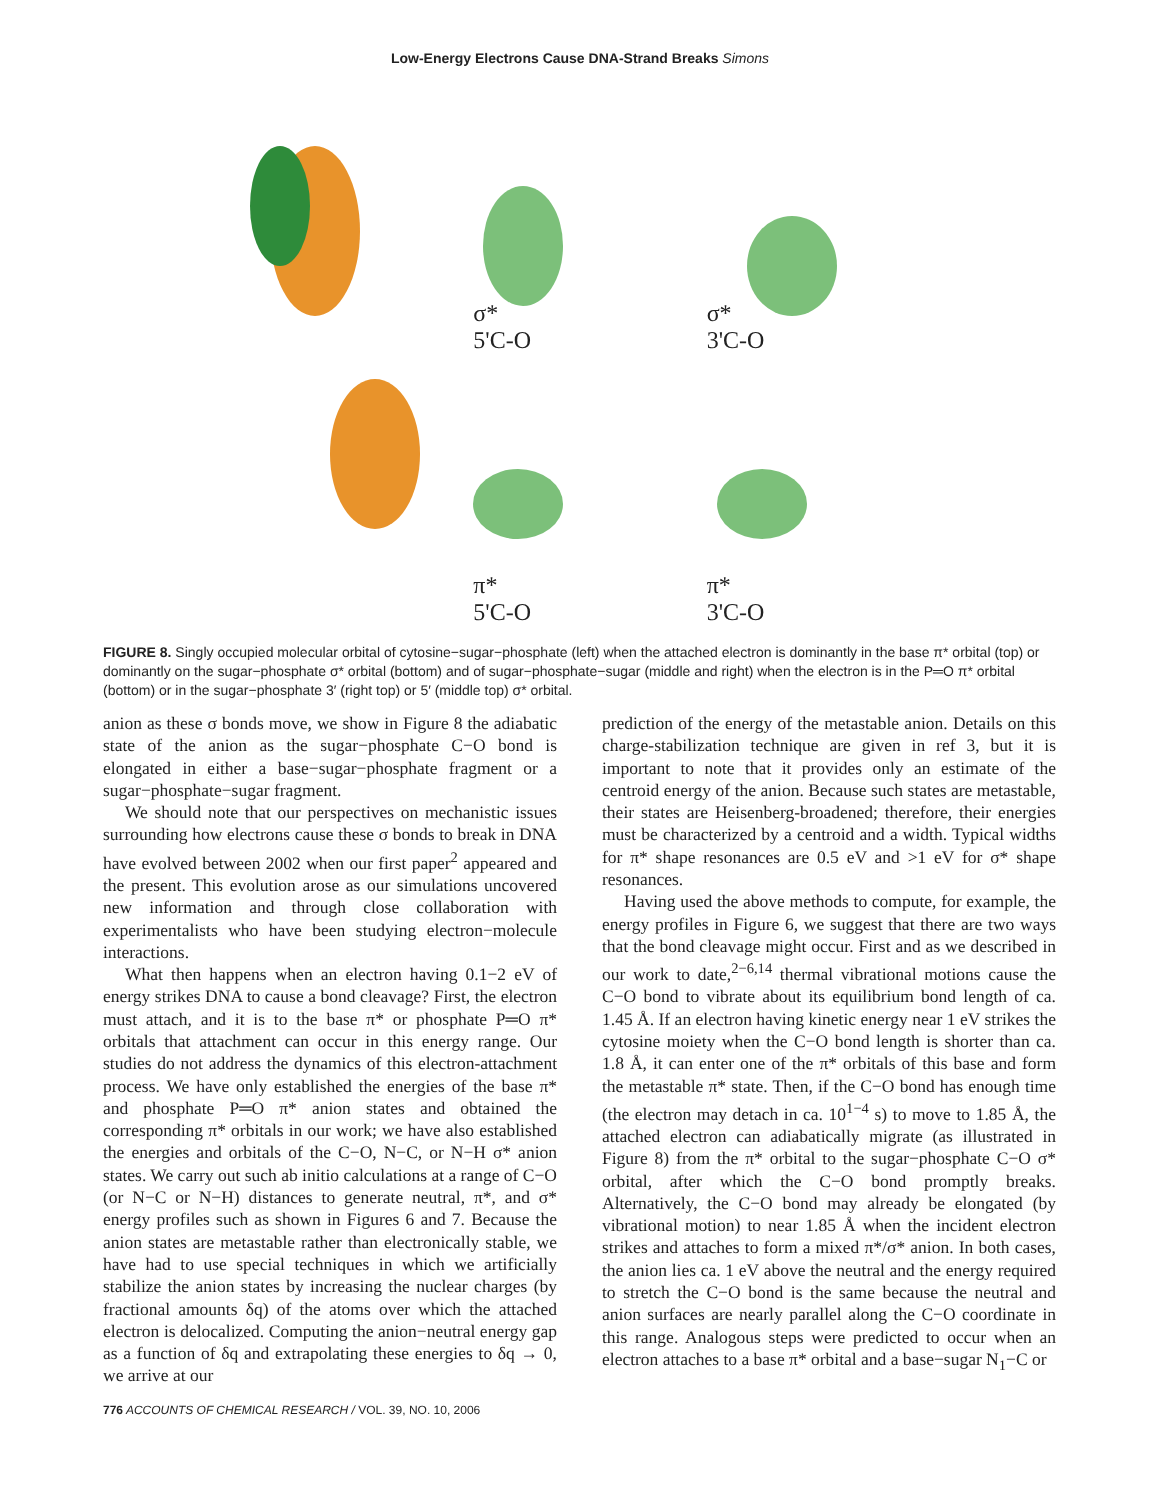Low-Energy Electrons Cause DNA-Strand Breaks Simons
σ*
5'C-O
σ*
3'C-O
π*
5'C-O
π*
3'C-O
FIGURE 8. Singly occupied molecular orbital of cytosine−sugar−phosphate (left) when the attached electron is dominantly in the base π* orbital (top) or dominantly on the sugar−phosphate σ* orbital (bottom) and of sugar−phosphate−sugar (middle and right) when the electron is in the P═O π* orbital (bottom) or in the sugar−phosphate 3′ (right top) or 5′ (middle top) σ* orbital.
anion as these σ bonds move, we show in Figure 8 the adiabatic state of the anion as the sugar−phosphate C−O bond is elongated in either a base−sugar−phosphate fragment or a sugar−phosphate−sugar fragment.
We should note that our perspectives on mechanistic issues surrounding how electrons cause these σ bonds to break in DNA have evolved between 2002 when our first paper<sup>2</sup> appeared and the present. This evolution arose as our simulations uncovered new information and through close collaboration with experimentalists who have been studying electron−molecule interactions.
What then happens when an electron having 0.1−2 eV of energy strikes DNA to cause a bond cleavage? First, the electron must attach, and it is to the base π* or phosphate P═O π* orbitals that attachment can occur in this energy range. Our studies do not address the dynamics of this electron-attachment process. We have only established the energies of the base π* and phosphate P═O π* anion states and obtained the corresponding π* orbitals in our work; we have also established the energies and orbitals of the C−O, N−C, or N−H σ* anion states. We carry out such ab initio calculations at a range of C−O (or N−C or N−H) distances to generate neutral, π*, and σ* energy profiles such as shown in Figures 6 and 7. Because the anion states are metastable rather than electronically stable, we have had to use special techniques in which we artificially stabilize the anion states by increasing the nuclear charges (by fractional amounts δq) of the atoms over which the attached electron is delocalized. Computing the anion−neutral energy gap as a function of δq and extrapolating these energies to δq → 0, we arrive at our
prediction of the energy of the metastable anion. Details on this charge-stabilization technique are given in ref 3, but it is important to note that it provides only an estimate of the centroid energy of the anion. Because such states are metastable, their states are Heisenberg-broadened; therefore, their energies must be characterized by a centroid and a width. Typical widths for π* shape resonances are 0.5 eV and >1 eV for σ* shape resonances.
Having used the above methods to compute, for example, the energy profiles in Figure 6, we suggest that there are two ways that the bond cleavage might occur. First and as we described in our work to date,<sup>2−6,14</sup> thermal vibrational motions cause the C−O bond to vibrate about its equilibrium bond length of ca. 1.45 Å. If an electron having kinetic energy near 1 eV strikes the cytosine moiety when the C−O bond length is shorter than ca. 1.8 Å, it can enter one of the π* orbitals of this base and form the metastable π* state. Then, if the C−O bond has enough time (the electron may detach in ca. 10<sup>1−4</sup> s) to move to 1.85 Å, the attached electron can adiabatically migrate (as illustrated in Figure 8) from the π* orbital to the sugar−phosphate C−O σ* orbital, after which the C−O bond promptly breaks. Alternatively, the C−O bond may already be elongated (by vibrational motion) to near 1.85 Å when the incident electron strikes and attaches to form a mixed π*/σ* anion. In both cases, the anion lies ca. 1 eV above the neutral and the energy required to stretch the C−O bond is the same because the neutral and anion surfaces are nearly parallel along the C−O coordinate in this range. Analogous steps were predicted to occur when an electron attaches to a base π* orbital and a base−sugar N<sub>1</sub>−C or
776 ACCOUNTS OF CHEMICAL RESEARCH / VOL. 39, NO. 10, 2006